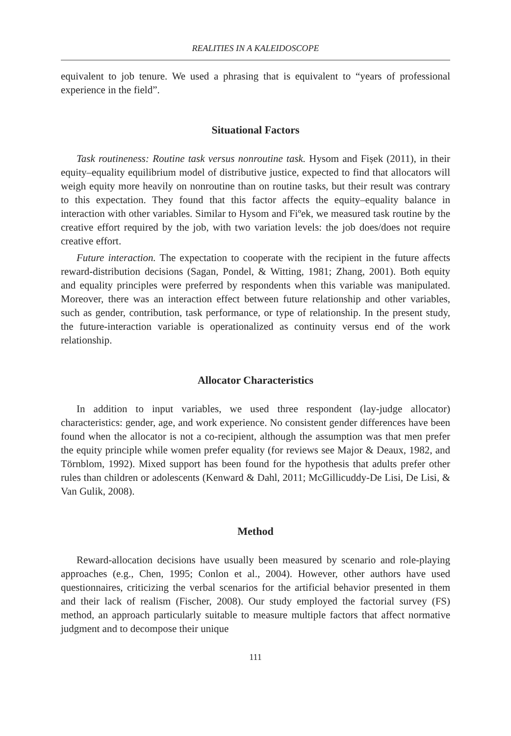REALITIES IN A KALEIDOSCOPE
equivalent to job tenure. We used a phrasing that is equivalent to “years of professional experience in the field”.
Situational Factors
Task routineness: Routine task versus nonroutine task. Hysom and Fișek (2011), in their equity–equality equilibrium model of distributive justice, expected to find that allocators will weigh equity more heavily on nonroutine than on routine tasks, but their result was contrary to this expectation. They found that this factor affects the equity–equality balance in interaction with other variables. Similar to Hysom and Fiºek, we measured task routine by the creative effort required by the job, with two variation levels: the job does/does not require creative effort.
Future interaction. The expectation to cooperate with the recipient in the future affects reward-distribution decisions (Sagan, Pondel, & Witting, 1981; Zhang, 2001). Both equity and equality principles were preferred by respondents when this variable was manipulated. Moreover, there was an interaction effect between future relationship and other variables, such as gender, contribution, task performance, or type of relationship. In the present study, the future-interaction variable is operationalized as continuity versus end of the work relationship.
Allocator Characteristics
In addition to input variables, we used three respondent (lay-judge allocator) characteristics: gender, age, and work experience. No consistent gender differences have been found when the allocator is not a co-recipient, although the assumption was that men prefer the equity principle while women prefer equality (for reviews see Major & Deaux, 1982, and Törnblom, 1992). Mixed support has been found for the hypothesis that adults prefer other rules than children or adolescents (Kenward & Dahl, 2011; McGillicuddy-De Lisi, De Lisi, & Van Gulik, 2008).
Method
Reward-allocation decisions have usually been measured by scenario and role-playing approaches (e.g., Chen, 1995; Conlon et al., 2004). However, other authors have used questionnaires, criticizing the verbal scenarios for the artificial behavior presented in them and their lack of realism (Fischer, 2008). Our study employed the factorial survey (FS) method, an approach particularly suitable to measure multiple factors that affect normative judgment and to decompose their unique
111